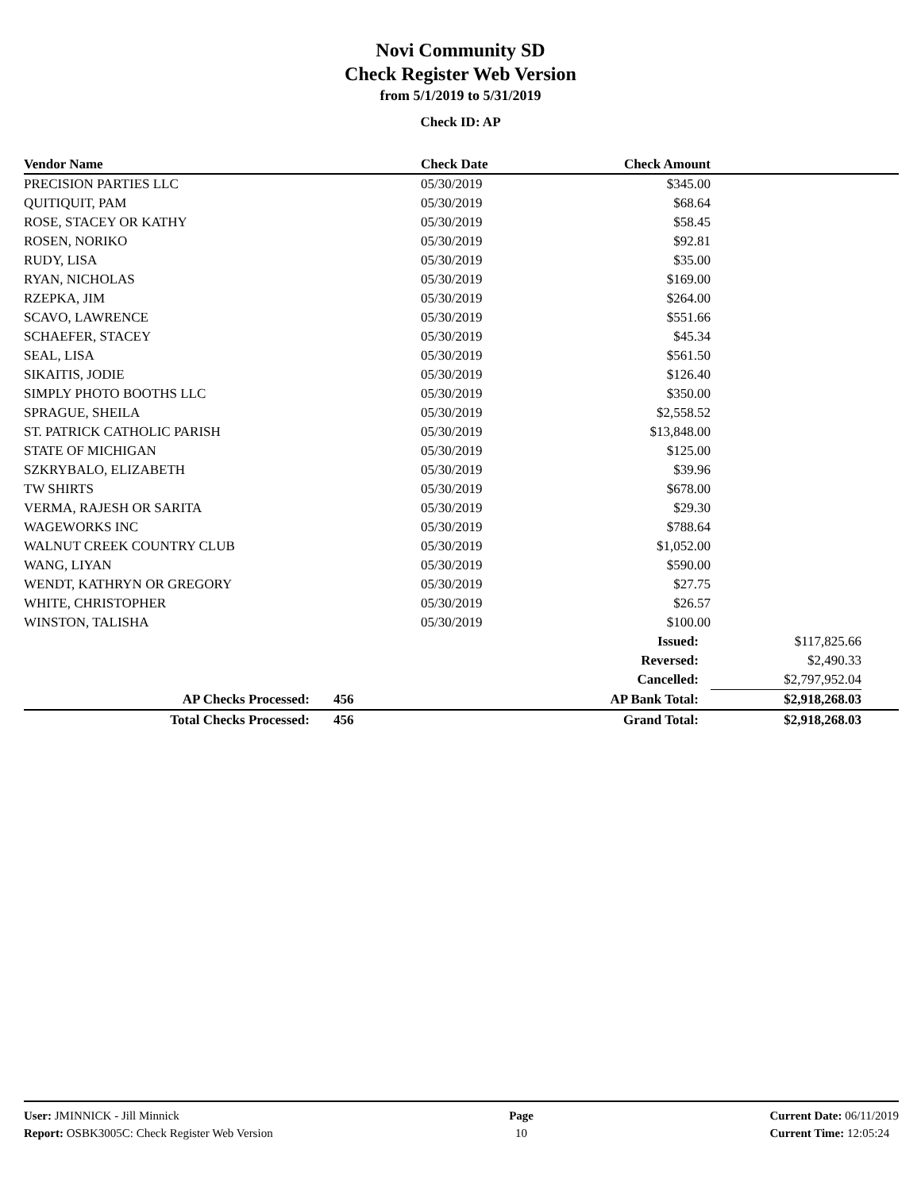Novi Community SD
Check Register Web Version
from 5/1/2019 to 5/31/2019
Check ID: AP
| Vendor Name | | Check Date | Check Amount | | |
| --- | --- | --- | --- | --- | --- |
| PRECISION PARTIES LLC | | 05/30/2019 | $345.00 | | |
| QUITIQUIT, PAM | | 05/30/2019 | $68.64 | | |
| ROSE, STACEY OR KATHY | | 05/30/2019 | $58.45 | | |
| ROSEN, NORIKO | | 05/30/2019 | $92.81 | | |
| RUDY, LISA | | 05/30/2019 | $35.00 | | |
| RYAN, NICHOLAS | | 05/30/2019 | $169.00 | | |
| RZEPKA, JIM | | 05/30/2019 | $264.00 | | |
| SCAVO, LAWRENCE | | 05/30/2019 | $551.66 | | |
| SCHAEFER, STACEY | | 05/30/2019 | $45.34 | | |
| SEAL, LISA | | 05/30/2019 | $561.50 | | |
| SIKAITIS, JODIE | | 05/30/2019 | $126.40 | | |
| SIMPLY PHOTO BOOTHS LLC | | 05/30/2019 | $350.00 | | |
| SPRAGUE, SHEILA | | 05/30/2019 | $2,558.52 | | |
| ST. PATRICK CATHOLIC PARISH | | 05/30/2019 | $13,848.00 | | |
| STATE OF MICHIGAN | | 05/30/2019 | $125.00 | | |
| SZKRYBALO, ELIZABETH | | 05/30/2019 | $39.96 | | |
| TW SHIRTS | | 05/30/2019 | $678.00 | | |
| VERMA, RAJESH OR SARITA | | 05/30/2019 | $29.30 | | |
| WAGEWORKS INC | | 05/30/2019 | $788.64 | | |
| WALNUT CREEK COUNTRY CLUB | | 05/30/2019 | $1,052.00 | | |
| WANG, LIYAN | | 05/30/2019 | $590.00 | | |
| WENDT, KATHRYN OR GREGORY | | 05/30/2019 | $27.75 | | |
| WHITE, CHRISTOPHER | | 05/30/2019 | $26.57 | | |
| WINSTON, TALISHA | | 05/30/2019 | $100.00 | | |
| | | | Issued: | $117,825.66 | |
| | | | Reversed: | $2,490.33 | |
| | | | Cancelled: | $2,797,952.04 | |
| AP Checks Processed: | 456 | | AP Bank Total: | $2,918,268.03 | |
| Total Checks Processed: | 456 | | Grand Total: | $2,918,268.03 | |
User: JMINNICK - Jill Minnick
Report: OSBK3005C: Check Register Web Version
Page
10
Current Date: 06/11/2019
Current Time: 12:05:24